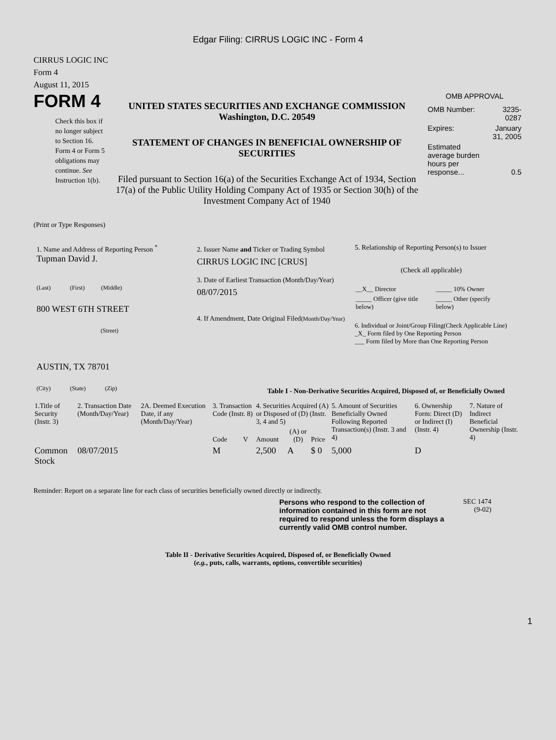Edgar Filing: CIRRUS LOGIC INC - Form 4
CIRRUS LOGIC INC
Form 4
August 11, 2015
FORM 4
Check this box if no longer subject to Section 16. Form 4 or Form 5 obligations may continue. See Instruction 1(b).
UNITED STATES SECURITIES AND EXCHANGE COMMISSION
Washington, D.C. 20549
STATEMENT OF CHANGES IN BENEFICIAL OWNERSHIP OF SECURITIES
Filed pursuant to Section 16(a) of the Securities Exchange Act of 1934, Section 17(a) of the Public Utility Holding Company Act of 1935 or Section 30(h) of the Investment Company Act of 1940
OMB APPROVAL
| OMB Number: | 3235-0287 |
| Expires: | January 31, 2005 |
| Estimated average burden hours per response... | 0.5 |
(Print or Type Responses)
1. Name and Address of Reporting Person <sup>*</sup>
Tupman David J.
(Last) (First) (Middle)
800 WEST 6TH STREET
(Street)
AUSTIN, TX 78701
(City) (State) (Zip)
2. Issuer Name and Ticker or Trading Symbol
CIRRUS LOGIC INC [CRUS]
3. Date of Earliest Transaction (Month/Day/Year)
08/07/2015
4. If Amendment, Date Original Filed(Month/Day/Year)
5. Relationship of Reporting Person(s) to Issuer
(Check all applicable)
| __X__ Director | _____ 10% Owner |
| _____ Officer (give title below) | _____ Other (specify below) |
6. Individual or Joint/Group Filing(Check Applicable Line)
_X_ Form filed by One Reporting Person
___ Form filed by More than One Reporting Person
Table I - Non-Derivative Securities Acquired, Disposed of, or Beneficially Owned
| 1.Title of Security (Instr. 3) | 2. Transaction Date (Month/Day/Year) | 2A. Deemed Execution Date, if any (Month/Day/Year) | 3. Transaction Code (Instr. 8) | | 4. Securities Acquired (A) or Disposed of (D) (Instr. 3, 4 and 5) | | | 5. Amount of Securities Beneficially Owned Following Reported Transaction(s) (Instr. 3 and 4) | 6. Ownership Form: Direct (D) or Indirect (I) (Instr. 4) | 7. Nature of Indirect Beneficial Ownership (Instr. 4) |
| --- | --- | --- | --- | --- | --- | --- | --- | --- | --- | --- |
| | | | Code | V | Amount | (A) or (D) | Price | | | |
| Common Stock | 08/07/2015 | | M | | 2,500 | A | $ 0 | 5,000 | D | |
Reminder: Report on a separate line for each class of securities beneficially owned directly or indirectly.
Persons who respond to the collection of information contained in this form are not required to respond unless the form displays a currently valid OMB control number.
SEC 1474 (9-02)
Table II - Derivative Securities Acquired, Disposed of, or Beneficially Owned
(e.g., puts, calls, warrants, options, convertible securities)
1